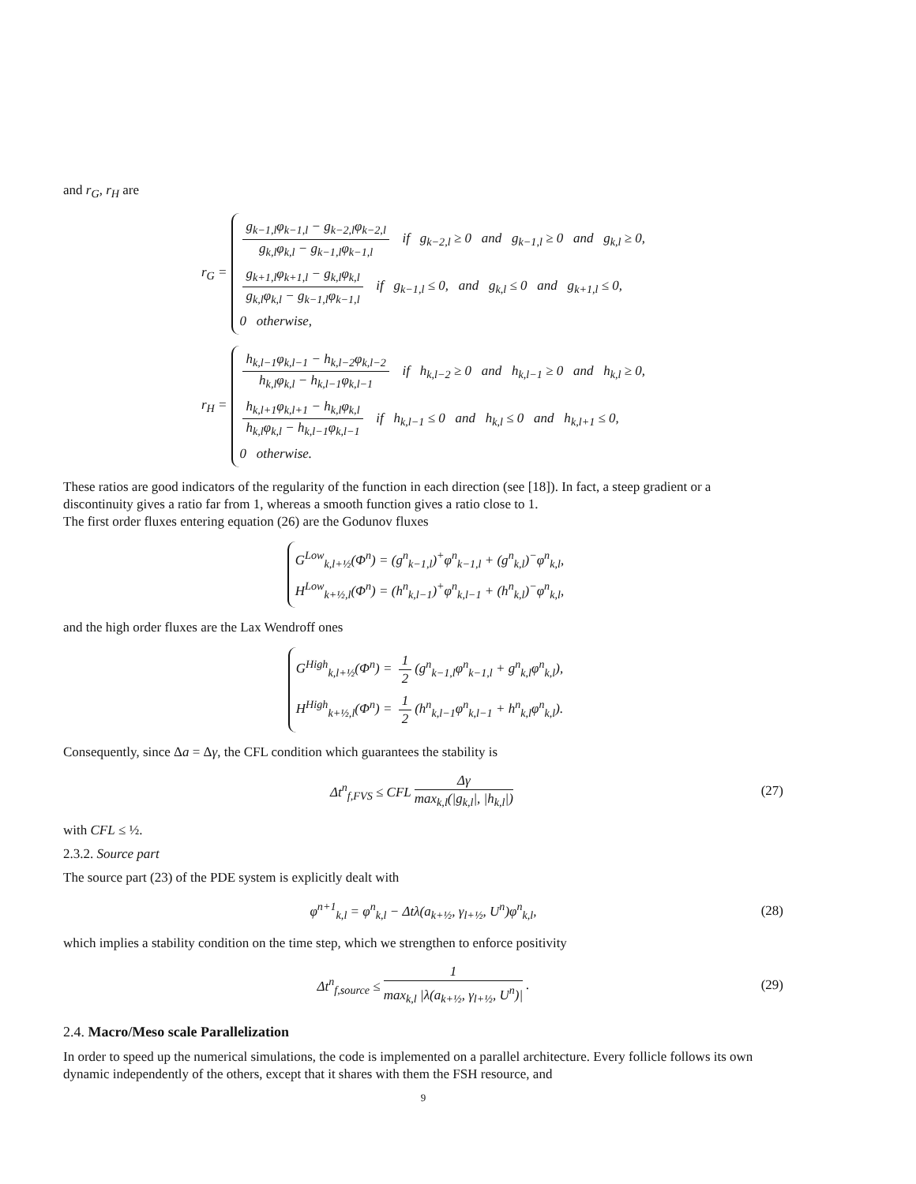and r<sub>G</sub>, r<sub>H</sub> are
r<sub>G</sub> =
g<sub>k−1,l</sub>φ<sub>k−1,l</sub> − g<sub>k−2,l</sub>φ<sub>k−2,l</sub> g<sub>k,l</sub>φ<sub>k,l</sub> − g<sub>k−1,l</sub>φ<sub>k−1,l</sub> if g<sub>k−2,l</sub> ≥ 0 and g<sub>k−1,l</sub> ≥ 0 and g<sub>k,l</sub> ≥ 0,
g<sub>k+1,l</sub>φ<sub>k+1,l</sub> − g<sub>k,l</sub>φ<sub>k,l</sub> g<sub>k,l</sub>φ<sub>k,l</sub> − g<sub>k−1,l</sub>φ<sub>k−1,l</sub> if g<sub>k−1,l</sub> ≤ 0, and g<sub>k,l</sub> ≤ 0 and g<sub>k+1,l</sub> ≤ 0,
0 otherwise,
r<sub>H</sub> =
h<sub>k,l−1</sub>φ<sub>k,l−1</sub> − h<sub>k,l−2</sub>φ<sub>k,l−2</sub> h<sub>k,l</sub>φ<sub>k,l</sub> − h<sub>k,l−1</sub>φ<sub>k,l−1</sub> if h<sub>k,l−2</sub> ≥ 0 and h<sub>k,l−1</sub> ≥ 0 and h<sub>k,l</sub> ≥ 0,
h<sub>k,l+1</sub>φ<sub>k,l+1</sub> − h<sub>k,l</sub>φ<sub>k,l</sub> h<sub>k,l</sub>φ<sub>k,l</sub> − h<sub>k,l−1</sub>φ<sub>k,l−1</sub> if h<sub>k,l−1</sub> ≤ 0 and h<sub>k,l</sub> ≤ 0 and h<sub>k,l+1</sub> ≤ 0,
0 otherwise.
These ratios are good indicators of the regularity of the function in each direction (see [18]). In fact, a steep gradient or a discontinuity gives a ratio far from 1, whereas a smooth function gives a ratio close to 1.
The first order fluxes entering equation (26) are the Godunov fluxes
G<sup>Low</sup><sub>k,l+½</sub>(Φ<sup>n</sup>) = (g<sup>n</sup><sub>k−1,l</sub>)<sup>+</sup>φ<sup>n</sup><sub>k−1,l</sub> + (g<sup>n</sup><sub>k,l</sub>)<sup>−</sup>φ<sup>n</sup><sub>k,l</sub>,
H<sup>Low</sup><sub>k+½,l</sub>(Φ<sup>n</sup>) = (h<sup>n</sup><sub>k,l−1</sub>)<sup>+</sup>φ<sup>n</sup><sub>k,l−1</sub> + (h<sup>n</sup><sub>k,l</sub>)<sup>−</sup>φ<sup>n</sup><sub>k,l</sub>,
and the high order fluxes are the Lax Wendroff ones
G<sup>High</sup><sub>k,l+½</sub>(Φ<sup>n</sup>) = 1 2 (g<sup>n</sup><sub>k−1,l</sub>φ<sup>n</sup><sub>k−1,l</sub> + g<sup>n</sup><sub>k,l</sub>φ<sup>n</sup><sub>k,l</sub>),
H<sup>High</sup><sub>k+½,l</sub>(Φ<sup>n</sup>) = 1 2 (h<sup>n</sup><sub>k,l−1</sub>φ<sup>n</sup><sub>k,l−1</sub> + h<sup>n</sup><sub>k,l</sub>φ<sup>n</sup><sub>k,l</sub>).
Consequently, since Δa = Δγ, the CFL condition which guarantees the stability is
Δt<sup>n</sup><sub>f,FVS</sub> ≤ CFL Δγ max<sub>k,l</sub>(|g<sub>k,l</sub>|, |h<sub>k,l</sub>|) (27)
with CFL ≤ ½.
2.3.2. Source part
The source part (23) of the PDE system is explicitly dealt with
φ<sup>n+1</sup><sub>k,l</sub> = φ<sup>n</sup><sub>k,l</sub> − Δtλ(a<sub>k+½</sub>, γ<sub>l+½</sub>, U<sup>n</sup>)φ<sup>n</sup><sub>k,l</sub>, (28)
which implies a stability condition on the time step, which we strengthen to enforce positivity
Δt<sup>n</sup><sub>f,source</sub> ≤ 1 max<sub>k,l</sub> |λ(a<sub>k+½</sub>, γ<sub>l+½</sub>, U<sup>n</sup>)|. (29)
2.4. Macro/Meso scale Parallelization
In order to speed up the numerical simulations, the code is implemented on a parallel architecture. Every follicle follows its own dynamic independently of the others, except that it shares with them the FSH resource, and
9